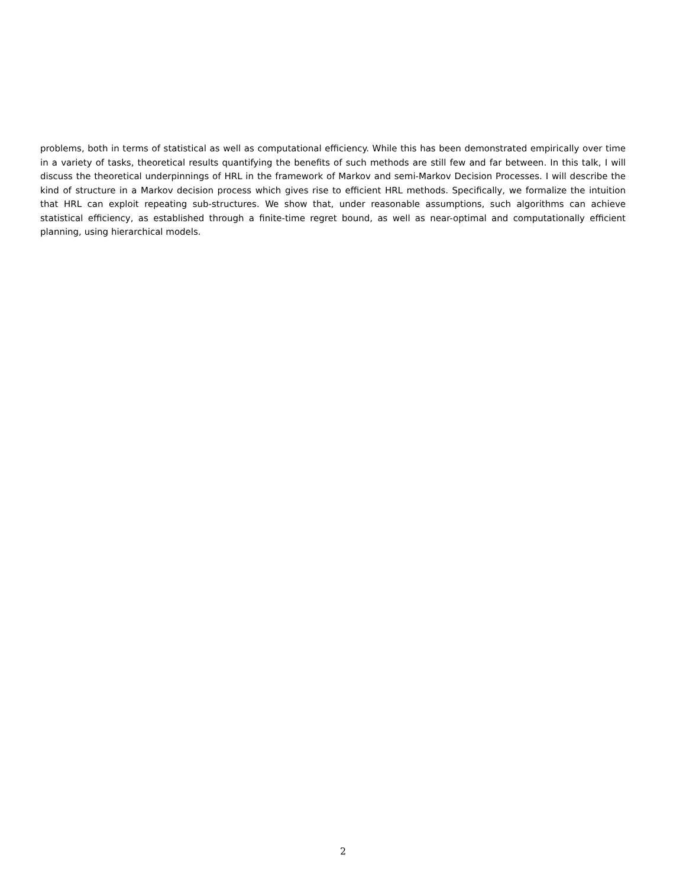problems, both in terms of statistical as well as computational efficiency. While this has been demonstrated empirically over time in a variety of tasks, theoretical results quantifying the benefits of such methods are still few and far between. In this talk, I will discuss the theoretical underpinnings of HRL in the framework of Markov and semi-Markov Decision Processes. I will describe the kind of structure in a Markov decision process which gives rise to efficient HRL methods. Specifically, we formalize the intuition that HRL can exploit repeating sub-structures. We show that, under reasonable assumptions, such algorithms can achieve statistical efficiency, as established through a finite-time regret bound, as well as near-optimal and computationally efficient planning, using hierarchical models.
2